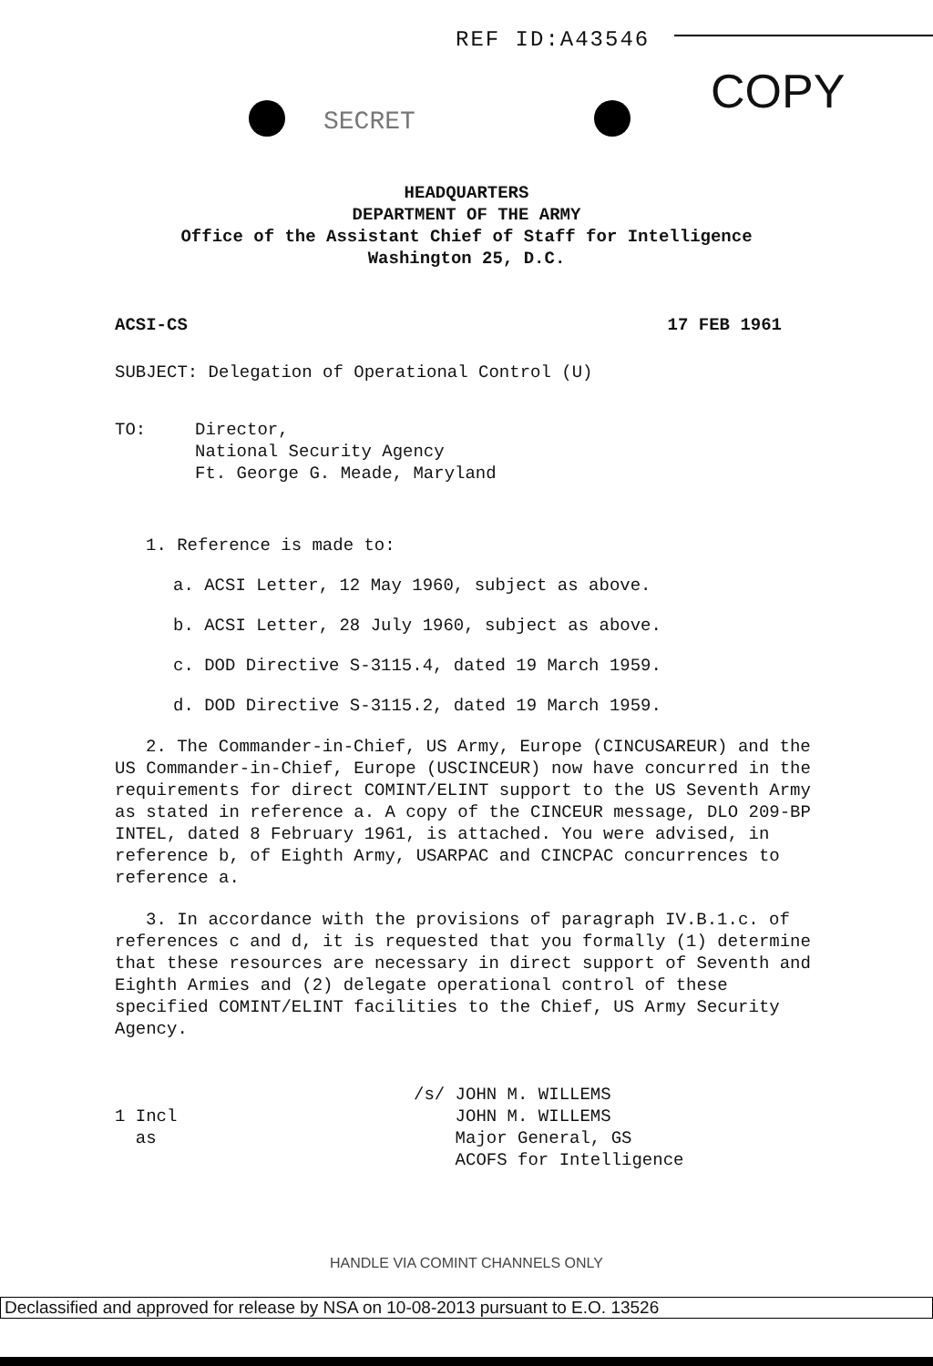REF ID:A43546
SECRET
COPY
HEADQUARTERS
DEPARTMENT OF THE ARMY
Office of the Assistant Chief of Staff for Intelligence
Washington 25, D.C.
ACSI-CS 17 FEB 1961
SUBJECT: Delegation of Operational Control (U)
TO: Director,
National Security Agency
Ft. George G. Meade, Maryland
1. Reference is made to:
a. ACSI Letter, 12 May 1960, subject as above.
b. ACSI Letter, 28 July 1960, subject as above.
c. DOD Directive S-3115.4, dated 19 March 1959.
d. DOD Directive S-3115.2, dated 19 March 1959.
2. The Commander-in-Chief, US Army, Europe (CINCUSAREUR) and the US Commander-in-Chief, Europe (USCINCEUR) now have concurred in the requirements for direct COMINT/ELINT support to the US Seventh Army as stated in reference a. A copy of the CINCEUR message, DLO 209-BP INTEL, dated 8 February 1961, is attached. You were advised, in reference b, of Eighth Army, USARPAC and CINCPAC concurrences to reference a.
3. In accordance with the provisions of paragraph IV.B.1.c. of references c and d, it is requested that you formally (1) determine that these resources are necessary in direct support of Seventh and Eighth Armies and (2) delegate operational control of these specified COMINT/ELINT facilities to the Chief, US Army Security Agency.
1 Incl
as /s/ JOHN M. WILLEMS
JOHN M. WILLEMS
Major General, GS
ACOFS for Intelligence
HANDLE VIA COMINT CHANNELS ONLY
Declassified and approved for release by NSA on 10-08-2013 pursuant to E.O. 13526